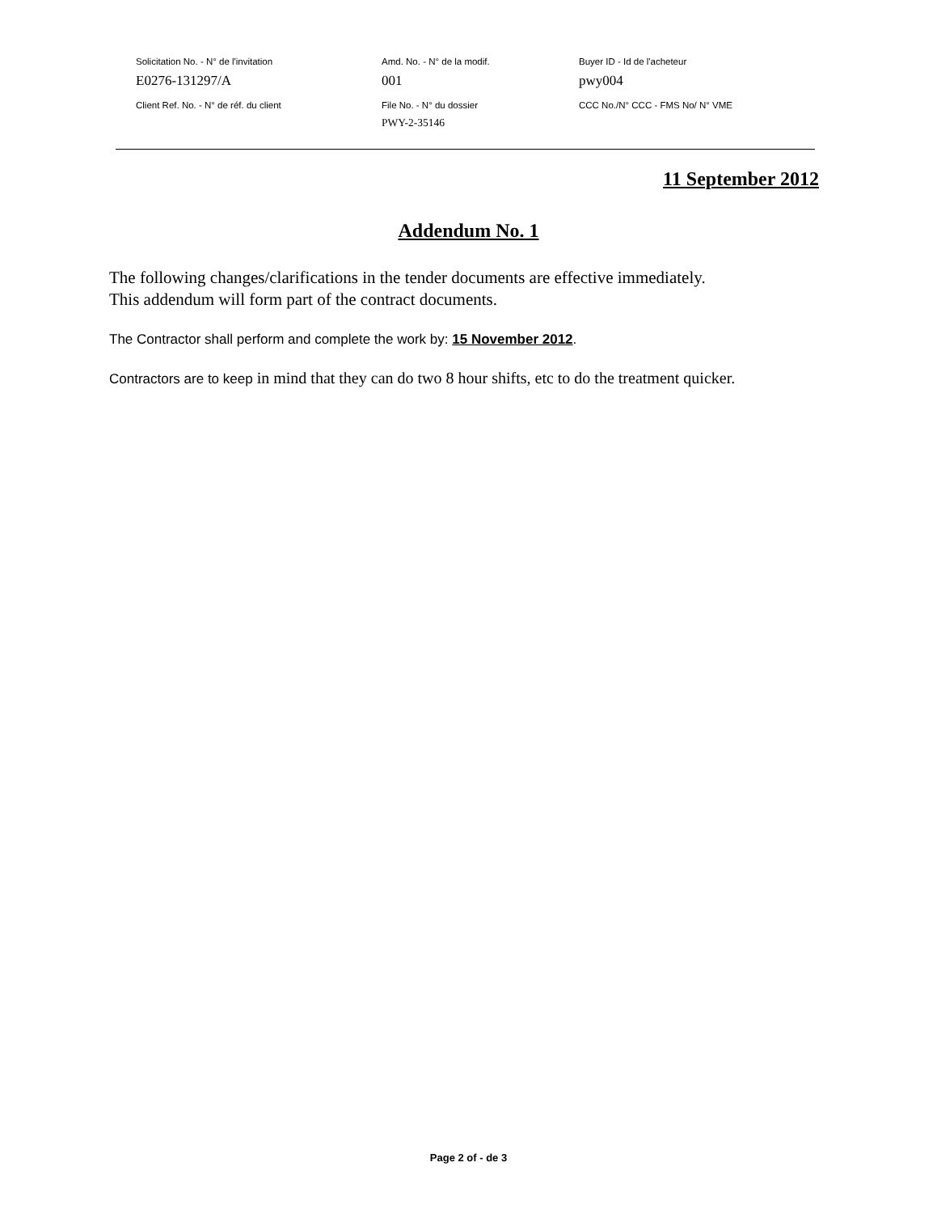| Solicitation No. - N° de l'invitation | Amd. No. - N° de la modif. | Buyer ID - Id de l'acheteur |
| E0276-131297/A | 001 | pwy004 |
| Client Ref. No. - N° de réf. du client | File No. - N° du dossier | CCC No./N° CCC - FMS No/ N° VME |
| | PWY-2-35146 | |
11 September 2012
Addendum No. 1
The following changes/clarifications in the tender documents are effective immediately.
This addendum will form part of the contract documents.
The Contractor shall perform and complete the work by: 15 November 2012.
Contractors are to keep in mind that they can do two 8 hour shifts, etc to do the treatment quicker.
Page 2 of - de 3